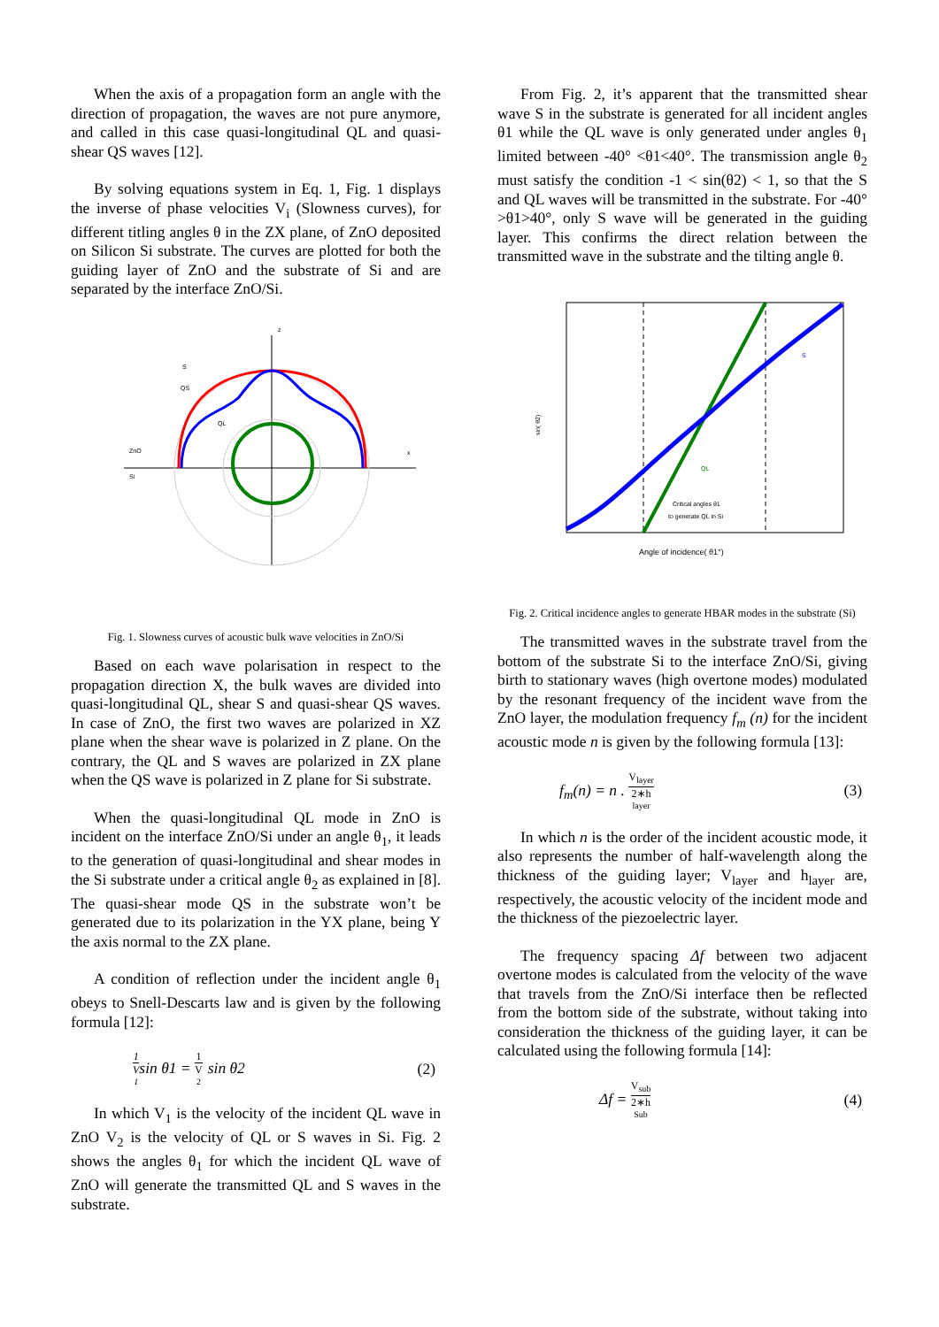When the axis of a propagation form an angle with the direction of propagation, the waves are not pure anymore, and called in this case quasi-longitudinal QL and quasi-shear QS waves [12].
By solving equations system in Eq. 1, Fig. 1 displays the inverse of phase velocities V<sub>i</sub> (Slowness curves), for different titling angles θ in the ZX plane, of ZnO deposited on Silicon Si substrate. The curves are plotted for both the guiding layer of ZnO and the substrate of Si and are separated by the interface ZnO/Si.
z
x
ZnO
Si
S
QS
QL
Fig. 1. Slowness curves of acoustic bulk wave velocities in ZnO/Si
Based on each wave polarisation in respect to the propagation direction X, the bulk waves are divided into quasi-longitudinal QL, shear S and quasi-shear QS waves. In case of ZnO, the first two waves are polarized in XZ plane when the shear wave is polarized in Z plane. On the contrary, the QL and S waves are polarized in ZX plane when the QS wave is polarized in Z plane for Si substrate.
When the quasi-longitudinal QL mode in ZnO is incident on the interface ZnO/Si under an angle θ<sub>1</sub>, it leads to the generation of quasi-longitudinal and shear modes in the Si substrate under a critical angle θ<sub>2</sub> as explained in [8]. The quasi-shear mode QS in the substrate won’t be generated due to its polarization in the YX plane, being Y the axis normal to the ZX plane.
A condition of reflection under the incident angle θ<sub>1</sub> obeys to Snell-Descarts law and is given by the following formula [12]:
1 V<sub>1</sub>sin θ1 = 1 V<sub>2</sub> sin θ2 (2)
In which V<sub>1</sub> is the velocity of the incident QL wave in ZnO V<sub>2</sub> is the velocity of QL or S waves in Si. Fig. 2 shows the angles θ<sub>1</sub> for which the incident QL wave of ZnO will generate the transmitted QL and S waves in the substrate.
From Fig. 2, it’s apparent that the transmitted shear wave S in the substrate is generated for all incident angles θ1 while the QL wave is only generated under angles θ<sub>1</sub> limited between -40° <θ1<40°. The transmission angle θ<sub>2</sub> must satisfy the condition -1 < sin(θ2) < 1, so that the S and QL waves will be transmitted in the substrate. For -40° >θ1>40°, only S wave will be generated in the guiding layer. This confirms the direct relation between the transmitted wave in the substrate and the tilting angle θ.
S
QL
Critical angles θ1
to generate QL in Si
sin( θ2)
Angle of incidence( θ1°)
Fig. 2. Critical incidence angles to generate HBAR modes in the substrate (Si)
The transmitted waves in the substrate travel from the bottom of the substrate Si to the interface ZnO/Si, giving birth to stationary waves (high overtone modes) modulated by the resonant frequency of the incident wave from the ZnO layer, the modulation frequency f<sub>m</sub> (n) for the incident acoustic mode n is given by the following formula [13]:
f<sub>m</sub>(n) = n . V<sub>layer</sub> 2∗h<sub>layer</sub> (3)
In which n is the order of the incident acoustic mode, it also represents the number of half-wavelength along the thickness of the guiding layer; V<sub>layer</sub> and h<sub>layer</sub> are, respectively, the acoustic velocity of the incident mode and the thickness of the piezoelectric layer.
The frequency spacing Δf between two adjacent overtone modes is calculated from the velocity of the wave that travels from the ZnO/Si interface then be reflected from the bottom side of the substrate, without taking into consideration the thickness of the guiding layer, it can be calculated using the following formula [14]:
Δf = V<sub>sub</sub> 2∗h<sub>Sub</sub> (4)